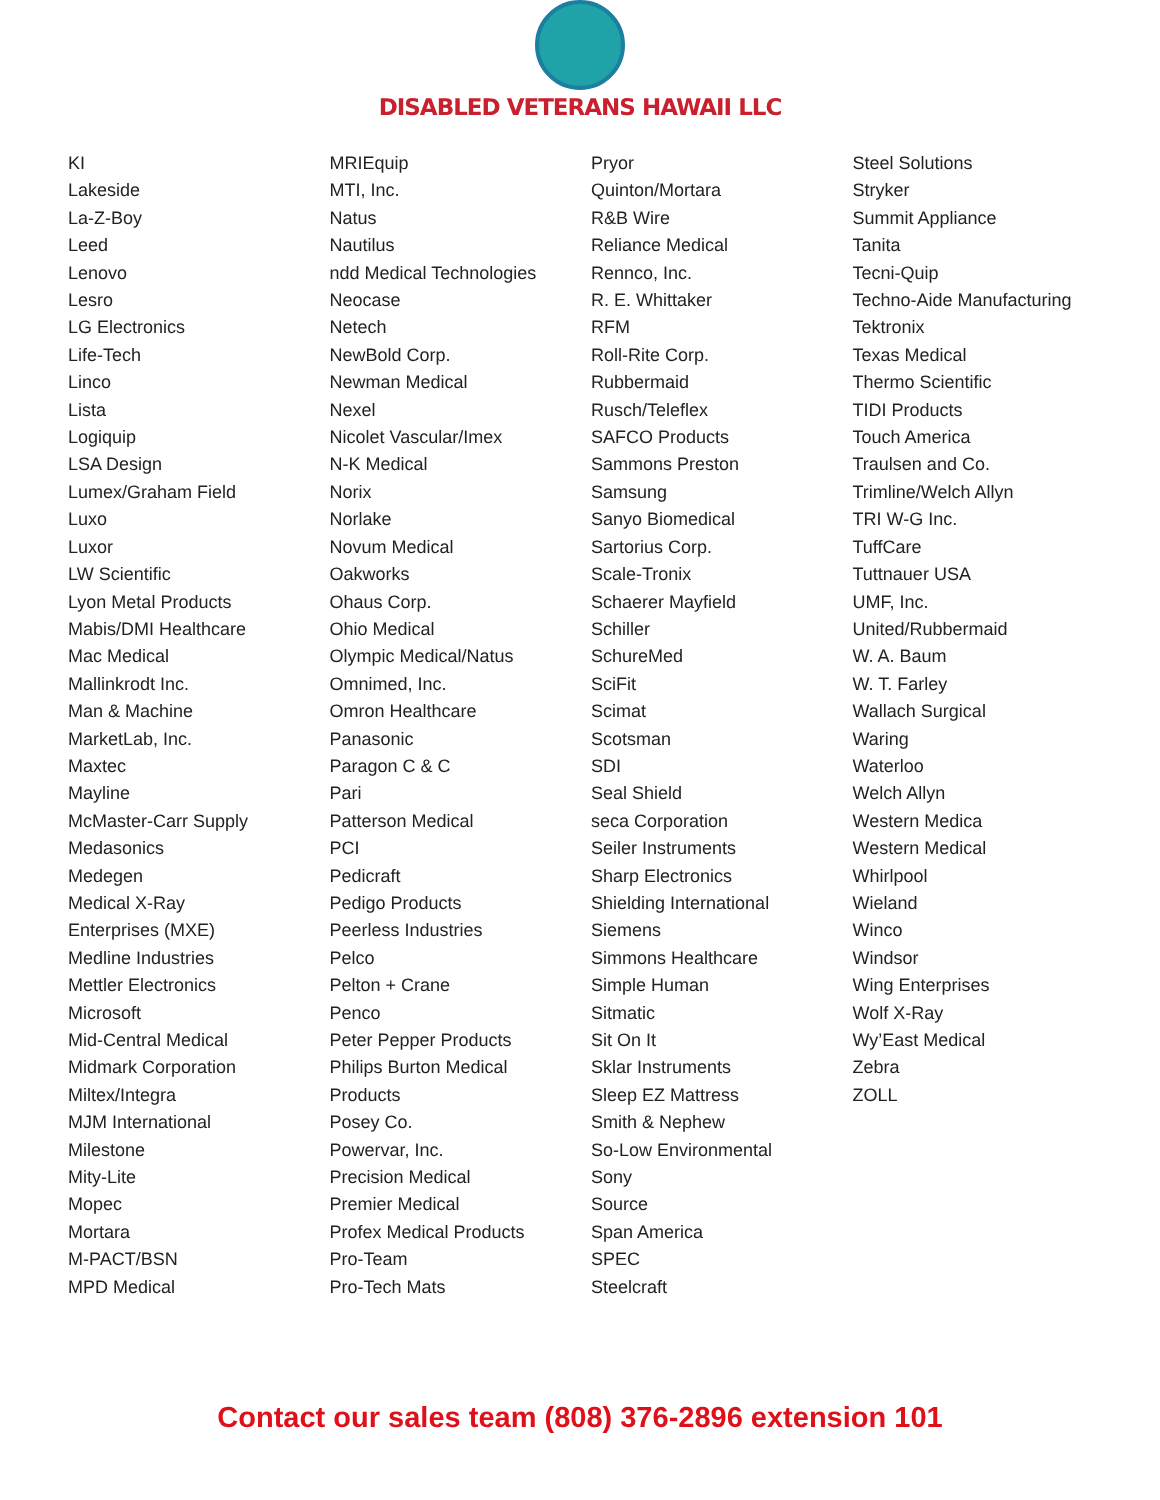DISABLED VETERANS HAWAII LLC
KI
Lakeside
La-Z-Boy
Leed
Lenovo
Lesro
LG Electronics
Life-Tech
Linco
Lista
Logiquip
LSA Design
Lumex/Graham Field
Luxo
Luxor
LW Scientific
Lyon Metal Products
Mabis/DMI Healthcare
Mac Medical
Mallinkrodt Inc.
Man & Machine
MarketLab, Inc.
Maxtec
Mayline
McMaster-Carr Supply
Medasonics
Medegen
Medical X-Ray
Enterprises (MXE)
Medline Industries
Mettler Electronics
Microsoft
Mid-Central Medical
Midmark Corporation
Miltex/Integra
MJM International
Milestone
Mity-Lite
Mopec
Mortara
M-PACT/BSN
MPD Medical
MRIEquip
MTI, Inc.
Natus
Nautilus
ndd Medical Technologies
Neocase
Netech
NewBold Corp.
Newman Medical
Nexel
Nicolet Vascular/Imex
N-K Medical
Norix
Norlake
Novum Medical
Oakworks
Ohaus Corp.
Ohio Medical
Olympic Medical/Natus
Omnimed, Inc.
Omron Healthcare
Panasonic
Paragon C & C
Pari
Patterson Medical
PCI
Pedicraft
Pedigo Products
Peerless Industries
Pelco
Pelton + Crane
Penco
Peter Pepper Products
Philips Burton Medical
Products
Posey Co.
Powervar, Inc.
Precision Medical
Premier Medical
Profex Medical Products
Pro-Team
Pro-Tech Mats
Pryor
Quinton/Mortara
R&B Wire
Reliance Medical
Rennco, Inc.
R. E. Whittaker
RFM
Roll-Rite Corp.
Rubbermaid
Rusch/Teleflex
SAFCO Products
Sammons Preston
Samsung
Sanyo Biomedical
Sartorius Corp.
Scale-Tronix
Schaerer Mayfield
Schiller
SchureMed
SciFit
Scimat
Scotsman
SDI
Seal Shield
seca Corporation
Seiler Instruments
Sharp Electronics
Shielding International
Siemens
Simmons Healthcare
Simple Human
Sitmatic
Sit On It
Sklar Instruments
Sleep EZ Mattress
Smith & Nephew
So-Low Environmental
Sony
Source
Span America
SPEC
Steelcraft
Steel Solutions
Stryker
Summit Appliance
Tanita
Tecni-Quip
Techno-Aide Manufacturing
Tektronix
Texas Medical
Thermo Scientific
TIDI Products
Touch America
Traulsen and Co.
Trimline/Welch Allyn
TRI W-G Inc.
TuffCare
Tuttnauer USA
UMF, Inc.
United/Rubbermaid
W. A. Baum
W. T. Farley
Wallach Surgical
Waring
Waterloo
Welch Allyn
Western Medica
Western Medical
Whirlpool
Wieland
Winco
Windsor
Wing Enterprises
Wolf X-Ray
Wy’East Medical
Zebra
ZOLL
Contact our sales team (808) 376-2896 extension 101